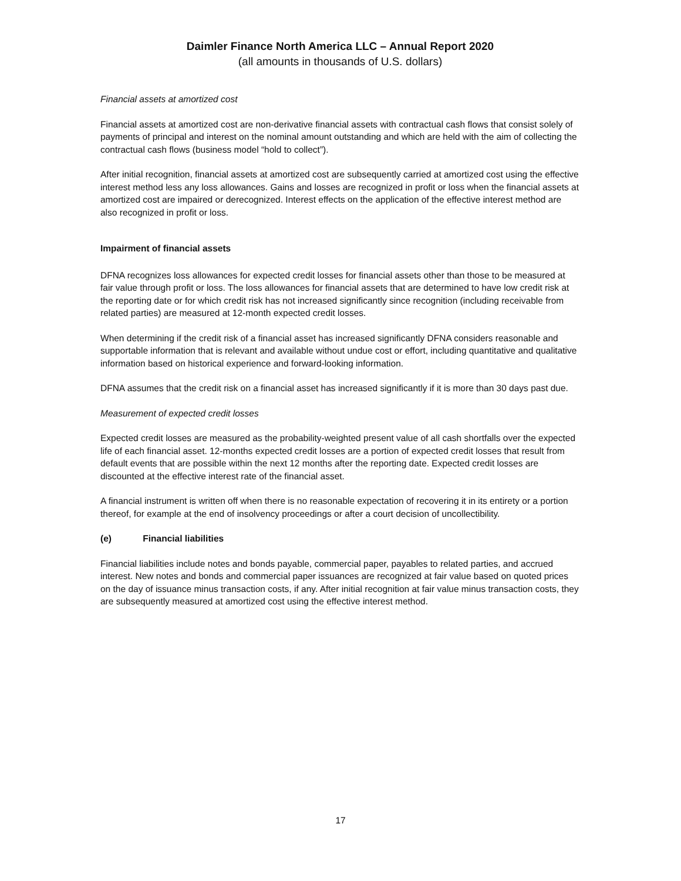Daimler Finance North America LLC – Annual Report 2020
(all amounts in thousands of U.S. dollars)
Financial assets at amortized cost
Financial assets at amortized cost are non-derivative financial assets with contractual cash flows that consist solely of payments of principal and interest on the nominal amount outstanding and which are held with the aim of collecting the contractual cash flows (business model “hold to collect”).
After initial recognition, financial assets at amortized cost are subsequently carried at amortized cost using the effective interest method less any loss allowances. Gains and losses are recognized in profit or loss when the financial assets at amortized cost are impaired or derecognized. Interest effects on the application of the effective interest method are also recognized in profit or loss.
Impairment of financial assets
DFNA recognizes loss allowances for expected credit losses for financial assets other than those to be measured at fair value through profit or loss. The loss allowances for financial assets that are determined to have low credit risk at the reporting date or for which credit risk has not increased significantly since recognition (including receivable from related parties) are measured at 12-month expected credit losses.
When determining if the credit risk of a financial asset has increased significantly DFNA considers reasonable and supportable information that is relevant and available without undue cost or effort, including quantitative and qualitative information based on historical experience and forward-looking information.
DFNA assumes that the credit risk on a financial asset has increased significantly if it is more than 30 days past due.
Measurement of expected credit losses
Expected credit losses are measured as the probability-weighted present value of all cash shortfalls over the expected life of each financial asset. 12-months expected credit losses are a portion of expected credit losses that result from default events that are possible within the next 12 months after the reporting date. Expected credit losses are discounted at the effective interest rate of the financial asset.
A financial instrument is written off when there is no reasonable expectation of recovering it in its entirety or a portion thereof, for example at the end of insolvency proceedings or after a court decision of uncollectibility.
(e) Financial liabilities
Financial liabilities include notes and bonds payable, commercial paper, payables to related parties, and accrued interest. New notes and bonds and commercial paper issuances are recognized at fair value based on quoted prices on the day of issuance minus transaction costs, if any. After initial recognition at fair value minus transaction costs, they are subsequently measured at amortized cost using the effective interest method.
17